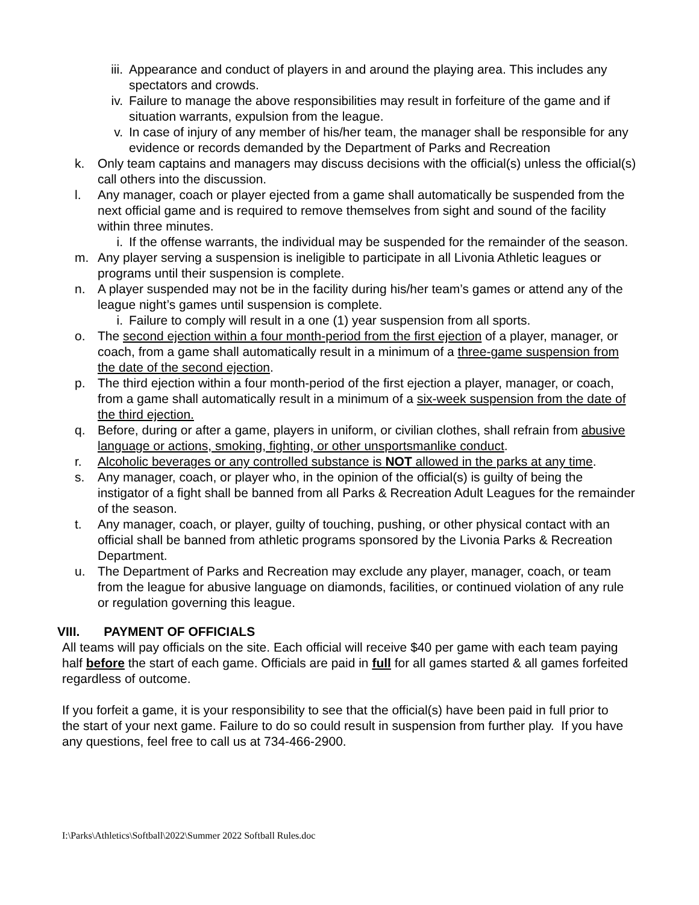iii. Appearance and conduct of players in and around the playing area. This includes any spectators and crowds.
iv. Failure to manage the above responsibilities may result in forfeiture of the game and if situation warrants, expulsion from the league.
v. In case of injury of any member of his/her team, the manager shall be responsible for any evidence or records demanded by the Department of Parks and Recreation
k. Only team captains and managers may discuss decisions with the official(s) unless the official(s) call others into the discussion.
l. Any manager, coach or player ejected from a game shall automatically be suspended from the next official game and is required to remove themselves from sight and sound of the facility within three minutes.
i. If the offense warrants, the individual may be suspended for the remainder of the season.
m. Any player serving a suspension is ineligible to participate in all Livonia Athletic leagues or programs until their suspension is complete.
n. A player suspended may not be in the facility during his/her team’s games or attend any of the league night’s games until suspension is complete.
i. Failure to comply will result in a one (1) year suspension from all sports.
o. The second ejection within a four month-period from the first ejection of a player, manager, or coach, from a game shall automatically result in a minimum of a three-game suspension from the date of the second ejection.
p. The third ejection within a four month-period of the first ejection a player, manager, or coach, from a game shall automatically result in a minimum of a six-week suspension from the date of the third ejection.
q. Before, during or after a game, players in uniform, or civilian clothes, shall refrain from abusive language or actions, smoking, fighting, or other unsportsmanlike conduct.
r. Alcoholic beverages or any controlled substance is NOT allowed in the parks at any time.
s. Any manager, coach, or player who, in the opinion of the official(s) is guilty of being the instigator of a fight shall be banned from all Parks & Recreation Adult Leagues for the remainder of the season.
t. Any manager, coach, or player, guilty of touching, pushing, or other physical contact with an official shall be banned from athletic programs sponsored by the Livonia Parks & Recreation Department.
u. The Department of Parks and Recreation may exclude any player, manager, coach, or team from the league for abusive language on diamonds, facilities, or continued violation of any rule or regulation governing this league.
VIII. PAYMENT OF OFFICIALS
All teams will pay officials on the site. Each official will receive $40 per game with each team paying half before the start of each game. Officials are paid in full for all games started & all games forfeited regardless of outcome.
If you forfeit a game, it is your responsibility to see that the official(s) have been paid in full prior to the start of your next game. Failure to do so could result in suspension from further play. If you have any questions, feel free to call us at 734-466-2900.
I:\Parks\Athletics\Softball\2022\Summer 2022 Softball Rules.doc